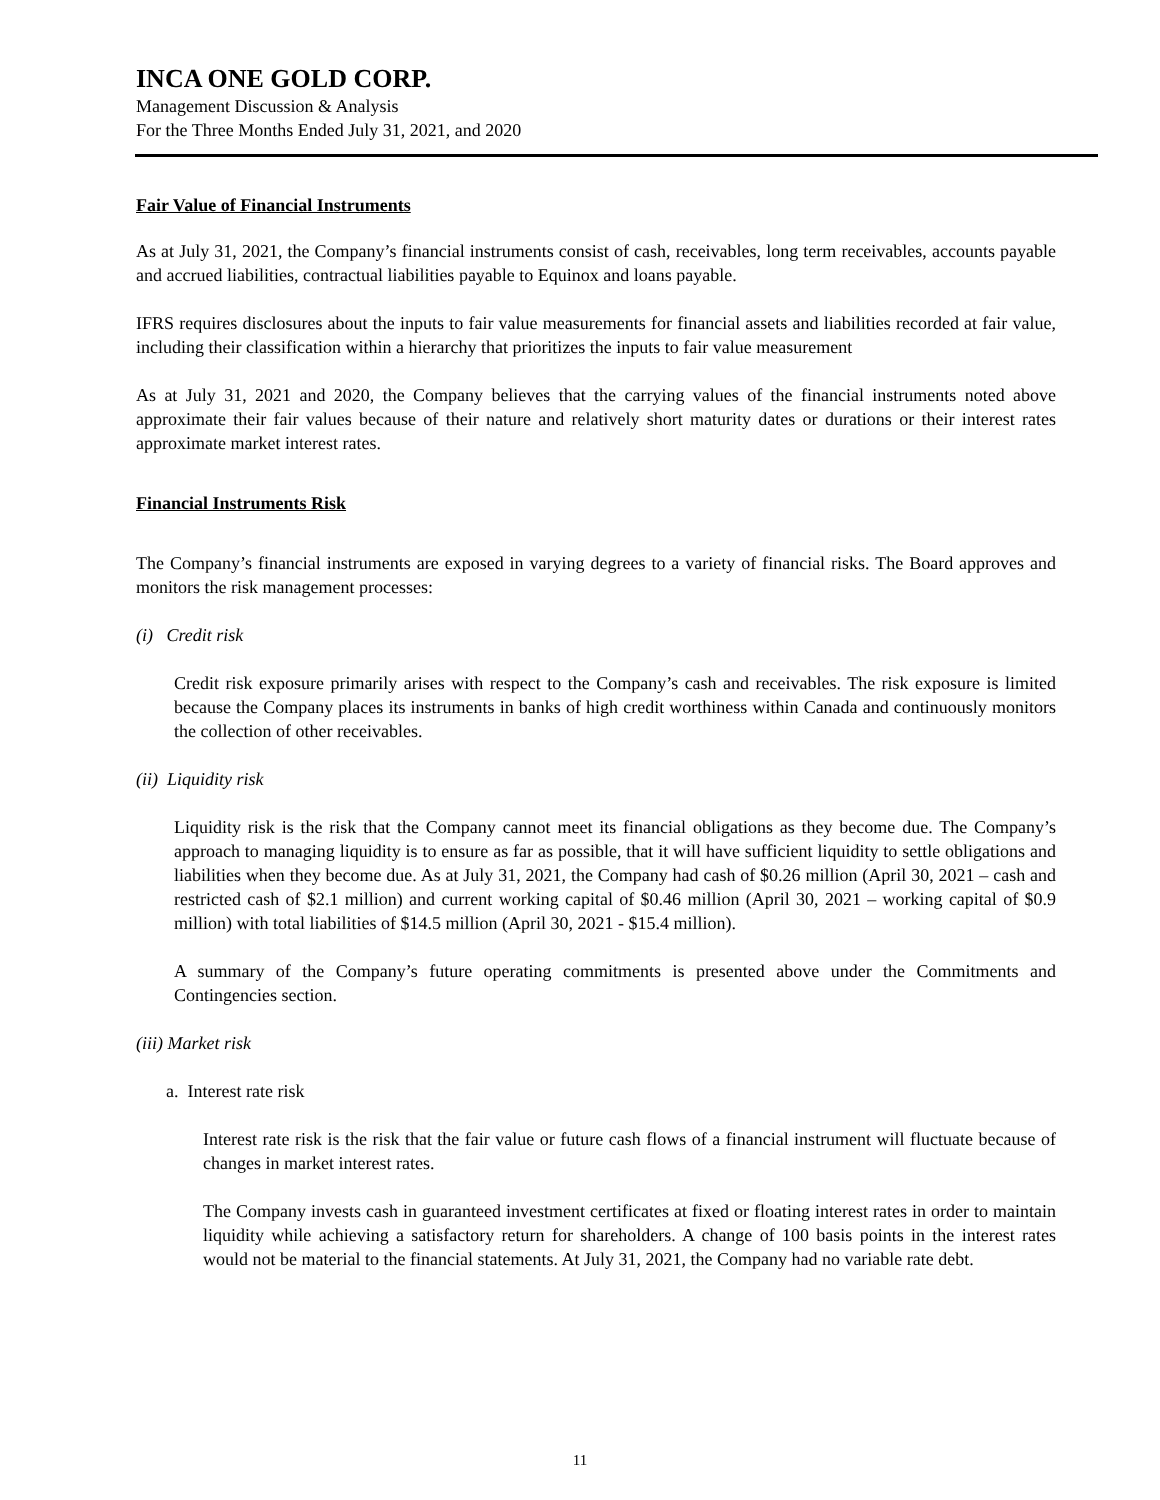INCA ONE GOLD CORP.
Management Discussion & Analysis
For the Three Months Ended July 31, 2021, and 2020
Fair Value of Financial Instruments
As at July 31, 2021, the Company’s financial instruments consist of cash, receivables, long term receivables, accounts payable and accrued liabilities, contractual liabilities payable to Equinox and loans payable.
IFRS requires disclosures about the inputs to fair value measurements for financial assets and liabilities recorded at fair value, including their classification within a hierarchy that prioritizes the inputs to fair value measurement
As at July 31, 2021 and 2020, the Company believes that the carrying values of the financial instruments noted above approximate their fair values because of their nature and relatively short maturity dates or durations or their interest rates approximate market interest rates.
Financial Instruments Risk
The Company’s financial instruments are exposed in varying degrees to a variety of financial risks. The Board approves and monitors the risk management processes:
(i) Credit risk
Credit risk exposure primarily arises with respect to the Company’s cash and receivables. The risk exposure is limited because the Company places its instruments in banks of high credit worthiness within Canada and continuously monitors the collection of other receivables.
(ii) Liquidity risk
Liquidity risk is the risk that the Company cannot meet its financial obligations as they become due. The Company’s approach to managing liquidity is to ensure as far as possible, that it will have sufficient liquidity to settle obligations and liabilities when they become due. As at July 31, 2021, the Company had cash of $0.26 million (April 30, 2021 – cash and restricted cash of $2.1 million) and current working capital of $0.46 million (April 30, 2021 – working capital of $0.9 million) with total liabilities of $14.5 million (April 30, 2021 - $15.4 million).
A summary of the Company’s future operating commitments is presented above under the Commitments and Contingencies section.
(iii) Market risk
a. Interest rate risk
Interest rate risk is the risk that the fair value or future cash flows of a financial instrument will fluctuate because of changes in market interest rates.
The Company invests cash in guaranteed investment certificates at fixed or floating interest rates in order to maintain liquidity while achieving a satisfactory return for shareholders. A change of 100 basis points in the interest rates would not be material to the financial statements. At July 31, 2021, the Company had no variable rate debt.
11